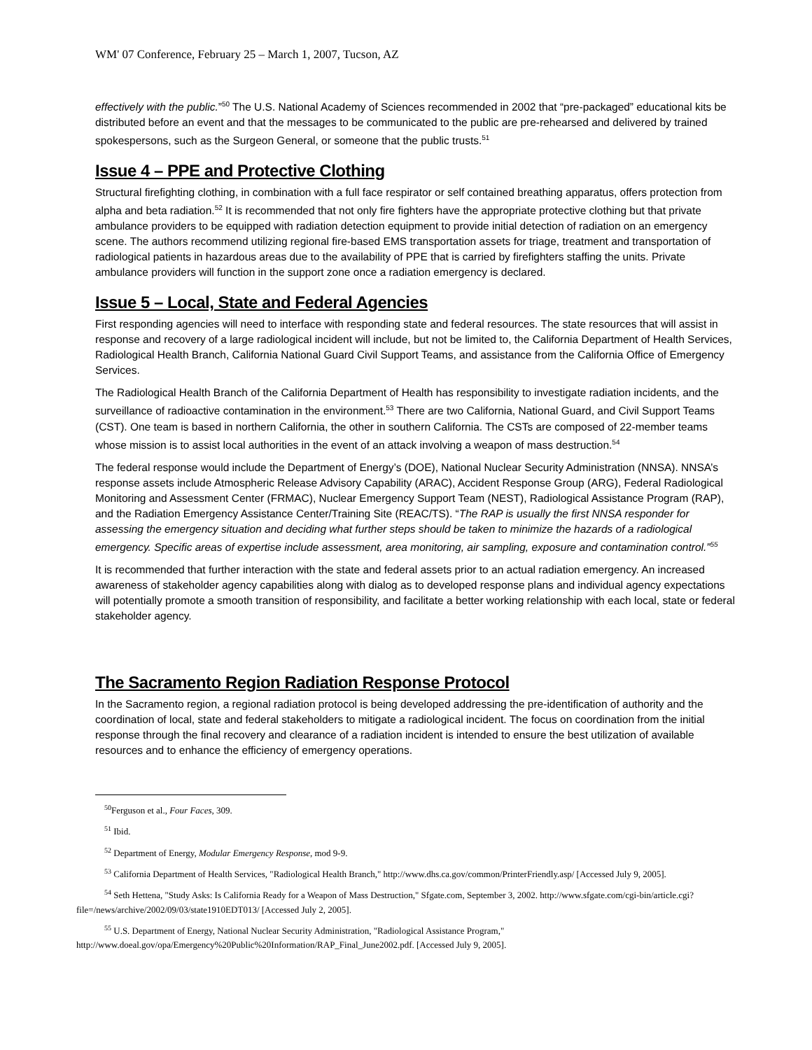WM' 07 Conference, February 25 – March 1, 2007, Tucson, AZ
effectively with the public.”<sup>50</sup> The U.S. National Academy of Sciences recommended in 2002 that “pre-packaged” educational kits be distributed before an event and that the messages to be communicated to the public are pre-rehearsed and delivered by trained spokespersons, such as the Surgeon General, or someone that the public trusts.<sup>51</sup>
Issue 4 – PPE and Protective Clothing
Structural firefighting clothing, in combination with a full face respirator or self contained breathing apparatus, offers protection from alpha and beta radiation.<sup>52</sup> It is recommended that not only fire fighters have the appropriate protective clothing but that private ambulance providers to be equipped with radiation detection equipment to provide initial detection of radiation on an emergency scene. The authors recommend utilizing regional fire-based EMS transportation assets for triage, treatment and transportation of radiological patients in hazardous areas due to the availability of PPE that is carried by firefighters staffing the units. Private ambulance providers will function in the support zone once a radiation emergency is declared.
Issue 5 – Local, State and Federal Agencies
First responding agencies will need to interface with responding state and federal resources. The state resources that will assist in response and recovery of a large radiological incident will include, but not be limited to, the California Department of Health Services, Radiological Health Branch, California National Guard Civil Support Teams, and assistance from the California Office of Emergency Services.
The Radiological Health Branch of the California Department of Health has responsibility to investigate radiation incidents, and the surveillance of radioactive contamination in the environment.<sup>53</sup> There are two California, National Guard, and Civil Support Teams (CST). One team is based in northern California, the other in southern California. The CSTs are composed of 22-member teams whose mission is to assist local authorities in the event of an attack involving a weapon of mass destruction.<sup>54</sup>
The federal response would include the Department of Energy’s (DOE), National Nuclear Security Administration (NNSA). NNSA’s response assets include Atmospheric Release Advisory Capability (ARAC), Accident Response Group (ARG), Federal Radiological Monitoring and Assessment Center (FRMAC), Nuclear Emergency Support Team (NEST), Radiological Assistance Program (RAP), and the Radiation Emergency Assistance Center/Training Site (REAC/TS). “The RAP is usually the first NNSA responder for assessing the emergency situation and deciding what further steps should be taken to minimize the hazards of a radiological emergency. Specific areas of expertise include assessment, area monitoring, air sampling, exposure and contamination control.”<sup>55</sup>
It is recommended that further interaction with the state and federal assets prior to an actual radiation emergency. An increased awareness of stakeholder agency capabilities along with dialog as to developed response plans and individual agency expectations will potentially promote a smooth transition of responsibility, and facilitate a better working relationship with each local, state or federal stakeholder agency.
The Sacramento Region Radiation Response Protocol
In the Sacramento region, a regional radiation protocol is being developed addressing the pre-identification of authority and the coordination of local, state and federal stakeholders to mitigate a radiological incident. The focus on coordination from the initial response through the final recovery and clearance of a radiation incident is intended to ensure the best utilization of available resources and to enhance the efficiency of emergency operations.
<sup>50</sup> Ferguson et al., Four Faces, 309.
<sup>51</sup> Ibid.
<sup>52</sup> Department of Energy, Modular Emergency Response, mod 9-9.
<sup>53</sup> California Department of Health Services, "Radiological Health Branch," http://www.dhs.ca.gov/common/PrinterFriendly.asp/ [Accessed July 9, 2005].
<sup>54</sup> Seth Hettena, "Study Asks: Is California Ready for a Weapon of Mass Destruction," Sfgate.com, September 3, 2002. http://www.sfgate.com/cgi-bin/article.cgi?file=/news/archive/2002/09/03/state1910EDT013/ [Accessed July 2, 2005].
<sup>55</sup> U.S. Department of Energy, National Nuclear Security Administration, "Radiological Assistance Program," http://www.doeal.gov/opa/Emergency%20Public%20Information/RAP_Final_June2002.pdf. [Accessed July 9, 2005].